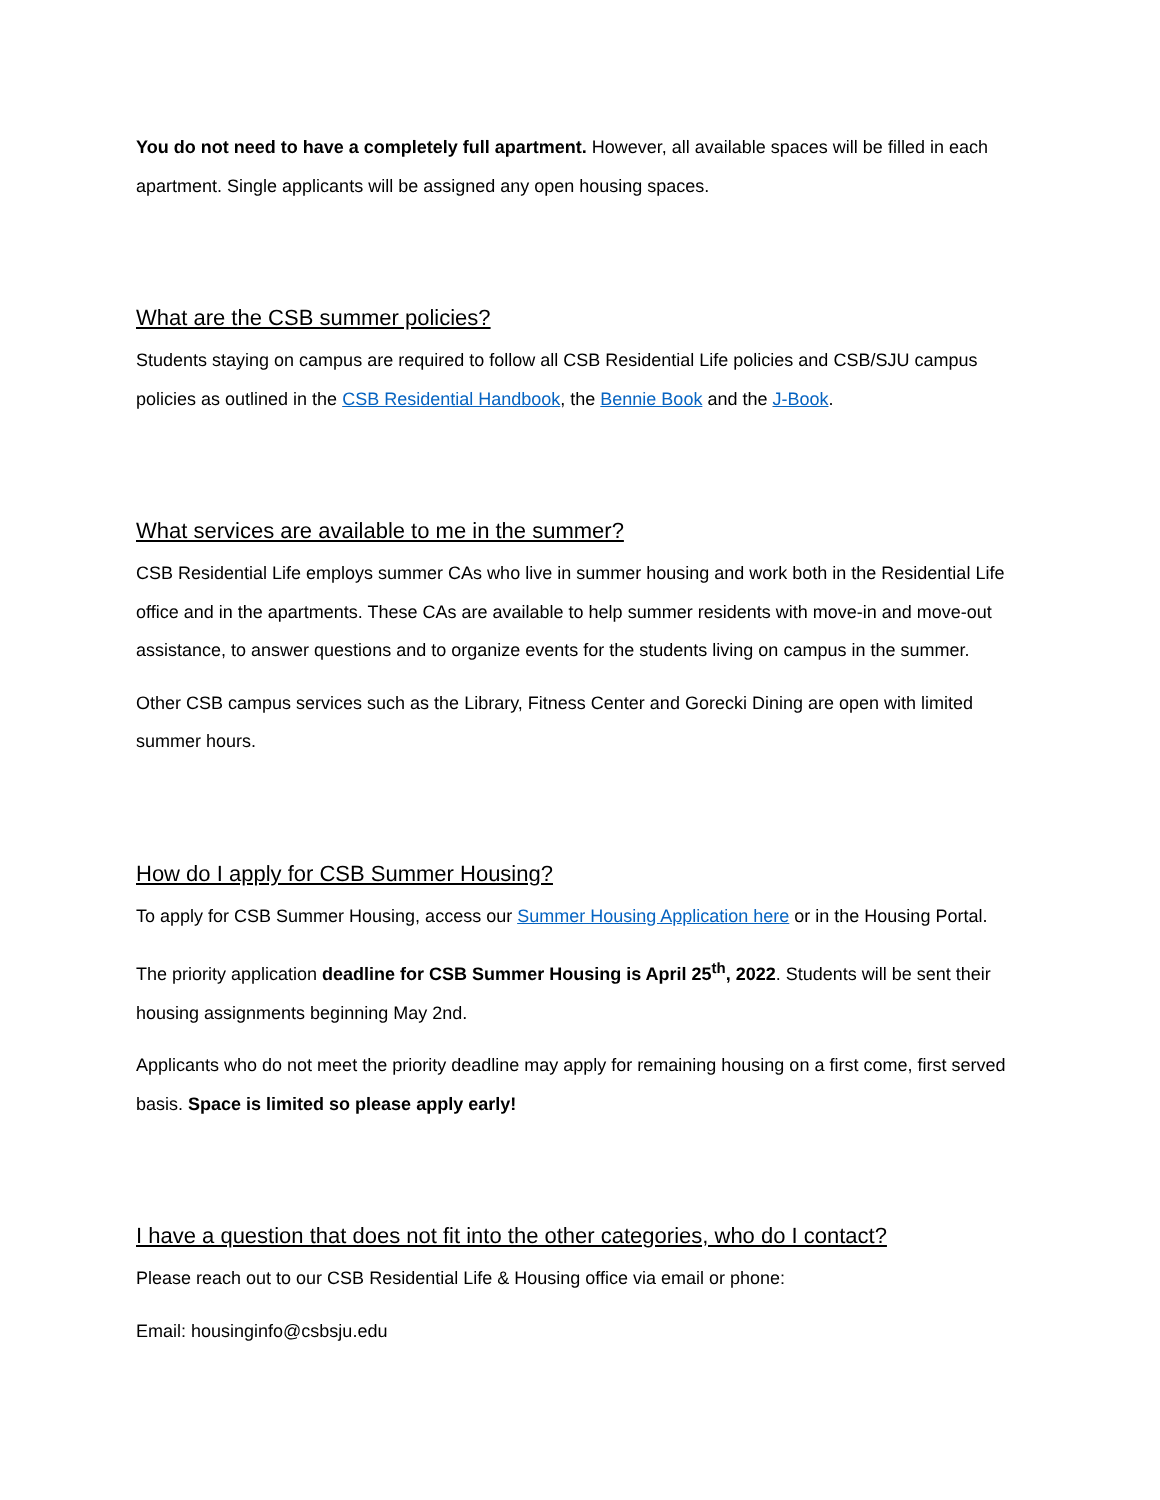You do not need to have a completely full apartment. However, all available spaces will be filled in each apartment. Single applicants will be assigned any open housing spaces.
What are the CSB summer policies?
Students staying on campus are required to follow all CSB Residential Life policies and CSB/SJU campus policies as outlined in the CSB Residential Handbook, the Bennie Book and the J-Book.
What services are available to me in the summer?
CSB Residential Life employs summer CAs who live in summer housing and work both in the Residential Life office and in the apartments. These CAs are available to help summer residents with move-in and move-out assistance, to answer questions and to organize events for the students living on campus in the summer.
Other CSB campus services such as the Library, Fitness Center and Gorecki Dining are open with limited summer hours.
How do I apply for CSB Summer Housing?
To apply for CSB Summer Housing, access our Summer Housing Application here or in the Housing Portal.
The priority application deadline for CSB Summer Housing is April 25<sup>th</sup>, 2022. Students will be sent their housing assignments beginning May 2nd.
Applicants who do not meet the priority deadline may apply for remaining housing on a first come, first served basis. Space is limited so please apply early!
I have a question that does not fit into the other categories, who do I contact?
Please reach out to our CSB Residential Life & Housing office via email or phone:
Email: housinginfo@csbsju.edu